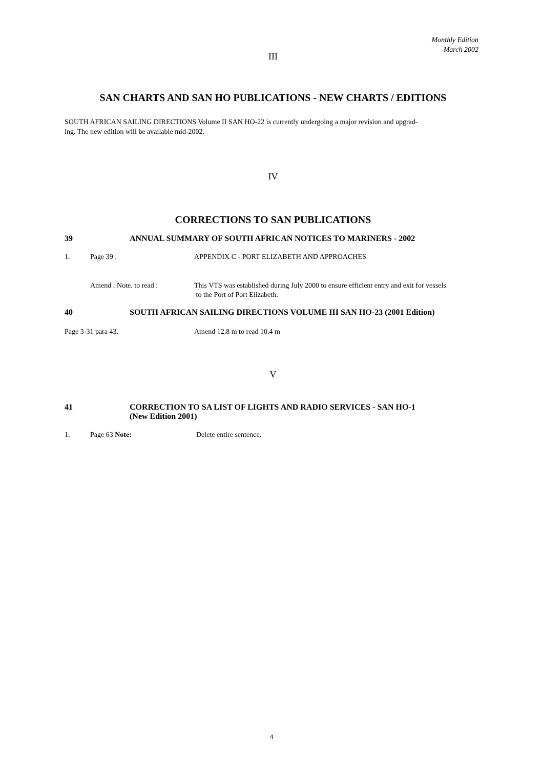Monthly Edition
March 2002
III
SAN CHARTS AND SAN HO PUBLICATIONS - NEW CHARTS / EDITIONS
SOUTH AFRICAN SAILING DIRECTIONS Volume II SAN HO-22 is currently undergoing a major revision and upgrad-
ing. The new edition will be available mid-2002.
IV
CORRECTIONS TO SAN PUBLICATIONS
39 ANNUAL SUMMARY OF SOUTH AFRICAN NOTICES TO MARINERS - 2002
1. Page 39 : APPENDIX C - PORT ELIZABETH AND APPROACHES
Amend : Note. to read : This VTS was established during July 2000 to ensure efficient entry and exit for vessels
to the Port of Port Elizabeth.
40 SOUTH AFRICAN SAILING DIRECTIONS VOLUME III SAN HO-23 (2001 Edition)
Page 3-31 para 43. Amend 12.8 m to read 10.4 m
V
41 CORRECTION TO SA LIST OF LIGHTS AND RADIO SERVICES - SAN HO-1
(New Edition 2001)
1. Page 63 Note: Delete entire sentence.
4